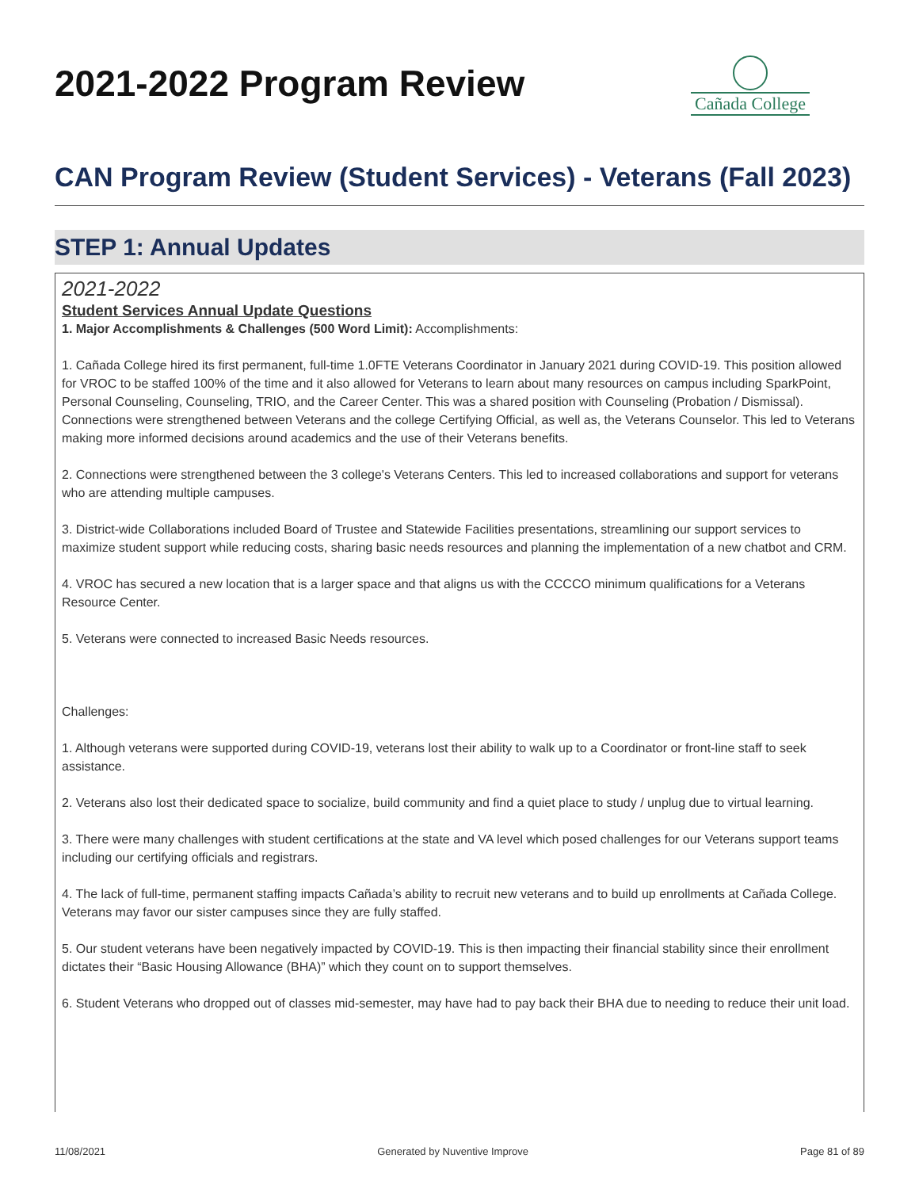2021-2022 Program Review
Cañada College
CAN Program Review (Student Services) - Veterans (Fall 2023)
STEP 1: Annual Updates
2021-2022
Student Services Annual Update Questions
1. Major Accomplishments & Challenges (500 Word Limit): Accomplishments:
1. Cañada College hired its first permanent, full-time 1.0FTE Veterans Coordinator in January 2021 during COVID-19. This position allowed for VROC to be staffed 100% of the time and it also allowed for Veterans to learn about many resources on campus including SparkPoint, Personal Counseling, Counseling, TRIO, and the Career Center. This was a shared position with Counseling (Probation / Dismissal).
Connections were strengthened between Veterans and the college Certifying Official, as well as, the Veterans Counselor. This led to Veterans making more informed decisions around academics and the use of their Veterans benefits.
2. Connections were strengthened between the 3 college's Veterans Centers. This led to increased collaborations and support for veterans who are attending multiple campuses.
3. District-wide Collaborations included Board of Trustee and Statewide Facilities presentations, streamlining our support services to maximize student support while reducing costs, sharing basic needs resources and planning the implementation of a new chatbot and CRM.
4. VROC has secured a new location that is a larger space and that aligns us with the CCCCO minimum qualifications for a Veterans Resource Center.
5. Veterans were connected to increased Basic Needs resources.
Challenges:
1. Although veterans were supported during COVID-19, veterans lost their ability to walk up to a Coordinator or front-line staff to seek assistance.
2. Veterans also lost their dedicated space to socialize, build community and find a quiet place to study / unplug due to virtual learning.
3. There were many challenges with student certifications at the state and VA level which posed challenges for our Veterans support teams including our certifying officials and registrars.
4. The lack of full-time, permanent staffing impacts Cañada’s ability to recruit new veterans and to build up enrollments at Cañada College. Veterans may favor our sister campuses since they are fully staffed.
5. Our student veterans have been negatively impacted by COVID-19. This is then impacting their financial stability since their enrollment dictates their “Basic Housing Allowance (BHA)” which they count on to support themselves.
6. Student Veterans who dropped out of classes mid-semester, may have had to pay back their BHA due to needing to reduce their unit load.
11/08/2021 Generated by Nuventive Improve Page 81 of 89